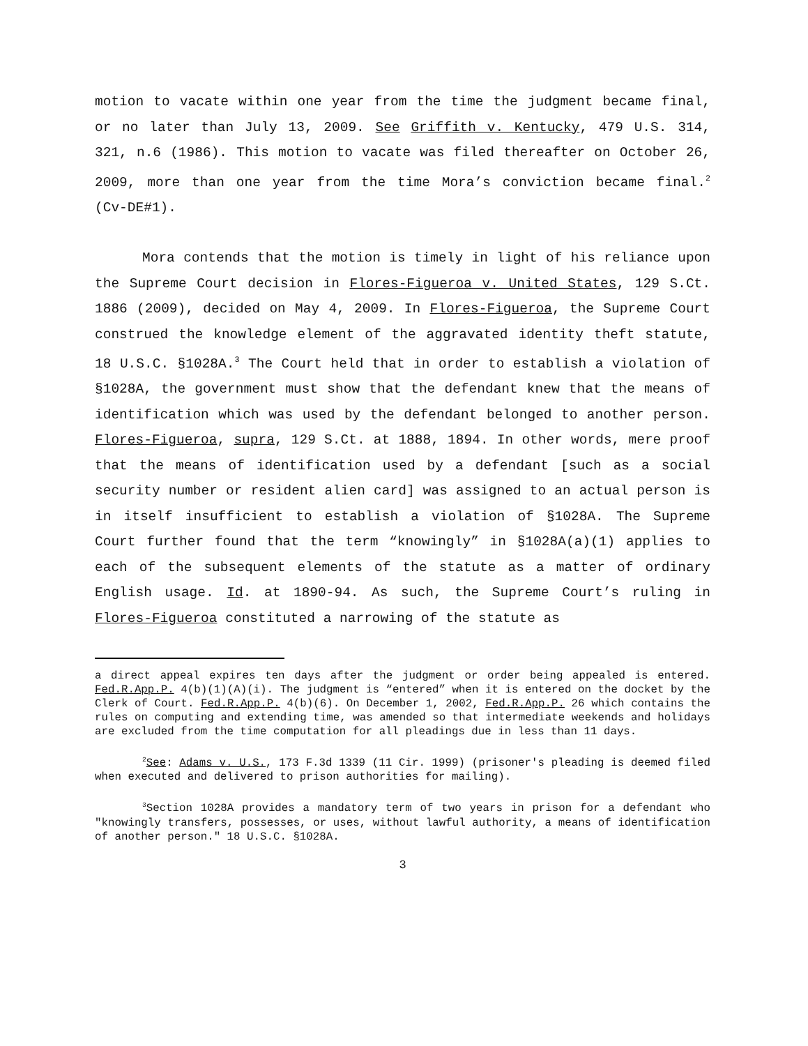motion to vacate within one year from the time the judgment became final, or no later than July 13, 2009. See Griffith v. Kentucky, 479 U.S. 314, 321, n.6 (1986). This motion to vacate was filed thereafter on October 26, 2009, more than one year from the time Mora’s conviction became final.<sup>2</sup> (Cv-DE#1).
Mora contends that the motion is timely in light of his reliance upon the Supreme Court decision in Flores-Figueroa v. United States, 129 S.Ct. 1886 (2009), decided on May 4, 2009. In Flores-Figueroa, the Supreme Court construed the knowledge element of the aggravated identity theft statute, 18 U.S.C. §1028A.<sup>3</sup> The Court held that in order to establish a violation of §1028A, the government must show that the defendant knew that the means of identification which was used by the defendant belonged to another person. Flores-Figueroa, supra, 129 S.Ct. at 1888, 1894. In other words, mere proof that the means of identification used by a defendant [such as a social security number or resident alien card] was assigned to an actual person is in itself insufficient to establish a violation of §1028A. The Supreme Court further found that the term “knowingly” in §1028A(a)(1) applies to each of the subsequent elements of the statute as a matter of ordinary English usage. Id. at 1890-94. As such, the Supreme Court’s ruling in Flores-Figueroa constituted a narrowing of the statute as
a direct appeal expires ten days after the judgment or order being appealed is entered. Fed.R.App.P. 4(b)(1)(A)(i). The judgment is “entered” when it is entered on the docket by the Clerk of Court. Fed.R.App.P. 4(b)(6). On December 1, 2002, Fed.R.App.P. 26 which contains the rules on computing and extending time, was amended so that intermediate weekends and holidays are excluded from the time computation for all pleadings due in less than 11 days.
<sup>2</sup> See: Adams v. U.S., 173 F.3d 1339 (11 Cir. 1999) (prisoner's pleading is deemed filed when executed and delivered to prison authorities for mailing).
<sup>3</sup> Section 1028A provides a mandatory term of two years in prison for a defendant who "knowingly transfers, possesses, or uses, without lawful authority, a means of identification of another person." 18 U.S.C. §1028A.
3